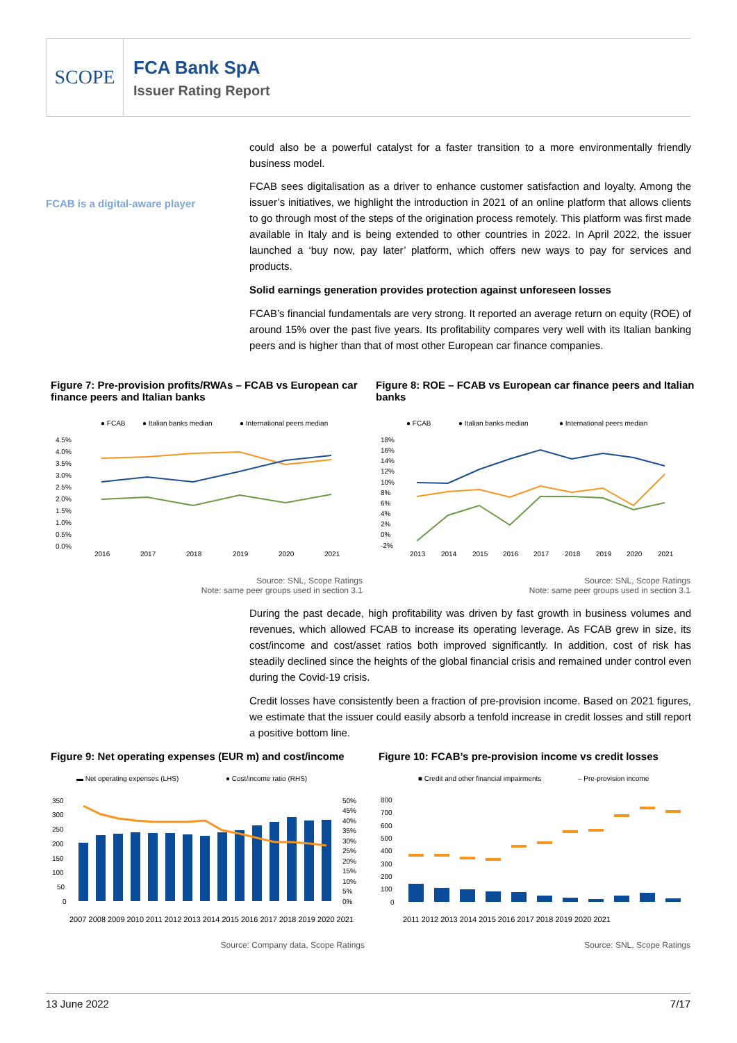SCOPE
FCA Bank SpA
Issuer Rating Report
could also be a powerful catalyst for a faster transition to a more environmentally friendly business model.
FCAB is a digital-aware player
FCAB sees digitalisation as a driver to enhance customer satisfaction and loyalty. Among the issuer’s initiatives, we highlight the introduction in 2021 of an online platform that allows clients to go through most of the steps of the origination process remotely. This platform was first made available in Italy and is being extended to other countries in 2022. In April 2022, the issuer launched a ‘buy now, pay later’ platform, which offers new ways to pay for services and products.
Solid earnings generation provides protection against unforeseen losses
FCAB’s financial fundamentals are very strong. It reported an average return on equity (ROE) of around 15% over the past five years. Its profitability compares very well with its Italian banking peers and is higher than that of most other European car finance companies.
Figure 7: Pre-provision profits/RWAs – FCAB vs European car finance peers and Italian banks
Figure 8: ROE – FCAB vs European car finance peers and Italian banks
● FCAB
● Italian banks median
● International peers median
4.5%
4.0%
3.5%
3.0%
2.5%
2.0%
1.5%
1.0%
0.5%
0.0%
2016
2017
2018
2019
2020
2021
● FCAB
● Italian banks median
● International peers median
18%
16%
14%
12%
10%
8%
6%
4%
2%
0%
-2%
2013
2014
2015
2016
2017
2018
2019
2020
2021
Source: SNL, Scope Ratings
Note: same peer groups used in section 3.1
Source: SNL, Scope Ratings
Note: same peer groups used in section 3.1
During the past decade, high profitability was driven by fast growth in business volumes and revenues, which allowed FCAB to increase its operating leverage. As FCAB grew in size, its cost/income and cost/asset ratios both improved significantly. In addition, cost of risk has steadily declined since the heights of the global financial crisis and remained under control even during the Covid-19 crisis.
Credit losses have consistently been a fraction of pre-provision income. Based on 2021 figures, we estimate that the issuer could easily absorb a tenfold increase in credit losses and still report a positive bottom line.
Figure 9: Net operating expenses (EUR m) and cost/income
Figure 10: FCAB’s pre-provision income vs credit losses
▬ Net operating expenses (LHS)
● Cost/income ratio (RHS)
350
300
250
200
150
100
50
0
50%
45%
40%
35%
30%
25%
20%
15%
10%
5%
0%
2007 2008 2009 2010 2011 2012 2013 2014 2015 2016 2017 2018 2019 2020 2021
■ Credit and other financial impairments
– Pre-provision income
800
700
600
500
400
300
200
100
0
2011 2012 2013 2014 2015 2016 2017 2018 2019 2020 2021
Source: Company data, Scope Ratings Source: SNL, Scope Ratings
13 June 2022 7/17